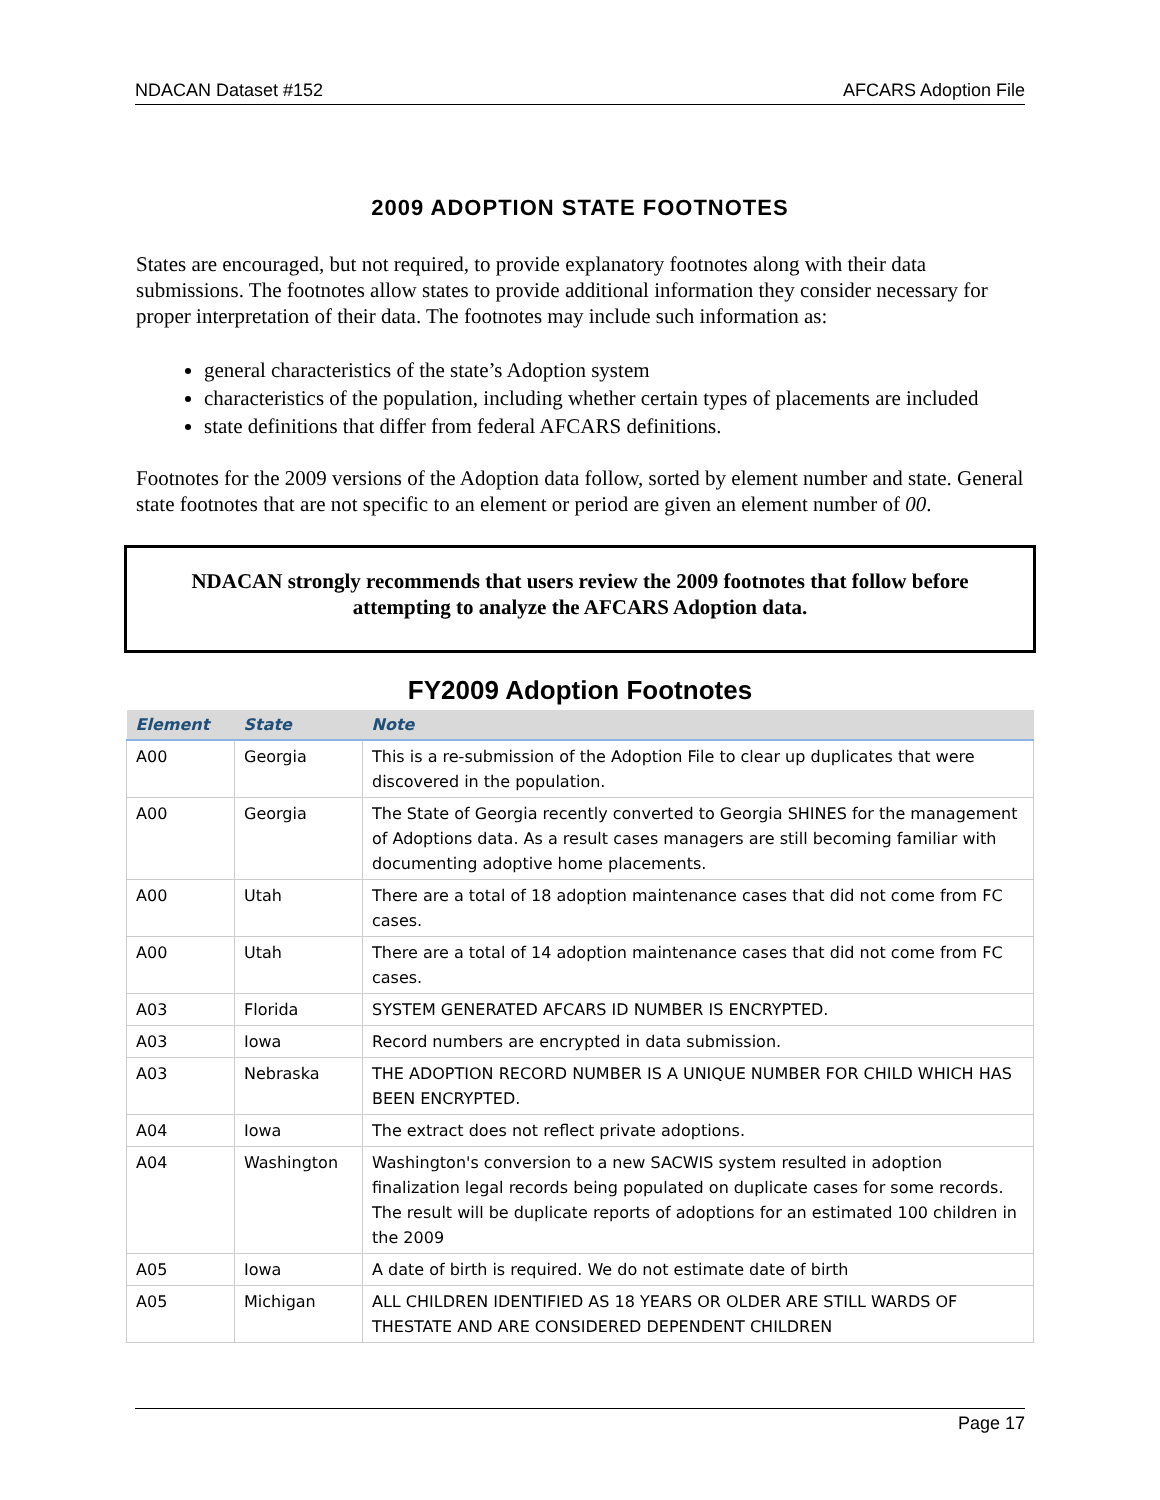NDACAN Dataset #152 AFCARS Adoption File
2009 ADOPTION STATE FOOTNOTES
States are encouraged, but not required, to provide explanatory footnotes along with their data submissions. The footnotes allow states to provide additional information they consider necessary for proper interpretation of their data. The footnotes may include such information as:
general characteristics of the state’s Adoption system
characteristics of the population, including whether certain types of placements are included
state definitions that differ from federal AFCARS definitions.
Footnotes for the 2009 versions of the Adoption data follow, sorted by element number and state. General state footnotes that are not specific to an element or period are given an element number of 00.
NDACAN strongly recommends that users review the 2009 footnotes that follow before attempting to analyze the AFCARS Adoption data.
FY2009 Adoption Footnotes
| Element | State | Note |
| --- | --- | --- |
| A00 | Georgia | This is a re-submission of the Adoption File to clear up duplicates that were discovered in the population. |
| A00 | Georgia | The State of Georgia recently converted to Georgia SHINES for the management of Adoptions data. As a result cases managers are still becoming familiar with documenting adoptive home placements. |
| A00 | Utah | There are a total of 18 adoption maintenance cases that did not come from FC cases. |
| A00 | Utah | There are a total of 14 adoption maintenance cases that did not come from FC cases. |
| A03 | Florida | SYSTEM GENERATED AFCARS ID NUMBER IS ENCRYPTED. |
| A03 | Iowa | Record numbers are encrypted in data submission. |
| A03 | Nebraska | THE ADOPTION RECORD NUMBER IS A UNIQUE NUMBER FOR CHILD WHICH HAS BEEN ENCRYPTED. |
| A04 | Iowa | The extract does not reflect private adoptions. |
| A04 | Washington | Washington's conversion to a new SACWIS system resulted in adoption finalization legal records being populated on duplicate cases for some records. The result will be duplicate reports of adoptions for an estimated 100 children in the 2009 |
| A05 | Iowa | A date of birth is required. We do not estimate date of birth |
| A05 | Michigan | ALL CHILDREN IDENTIFIED AS 18 YEARS OR OLDER ARE STILL WARDS OF THESTATE AND ARE CONSIDERED DEPENDENT CHILDREN |
Page 17